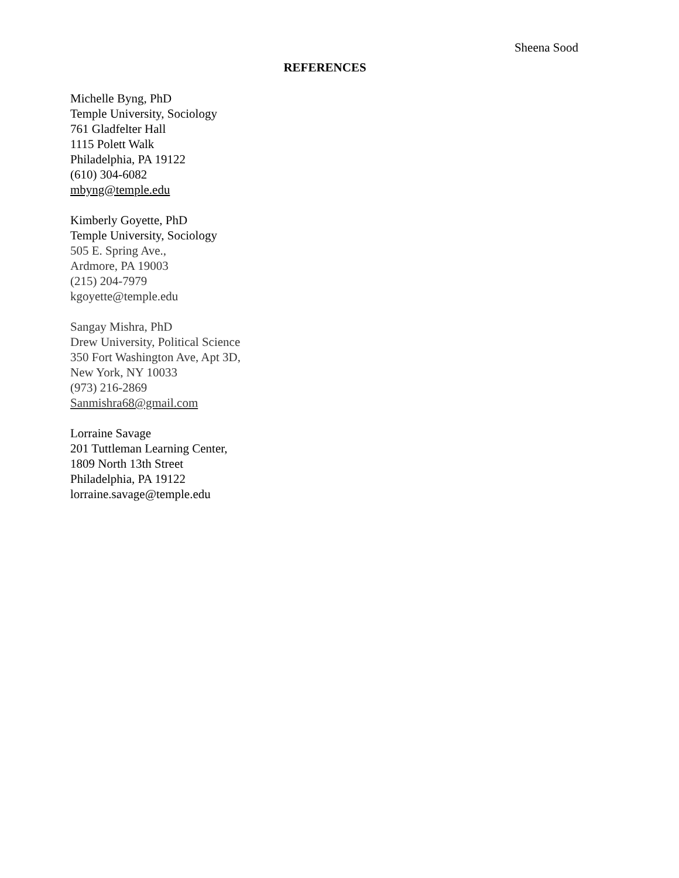Sheena Sood
REFERENCES
Michelle Byng, PhD
Temple University, Sociology
761 Gladfelter Hall
1115 Polett Walk
Philadelphia, PA 19122
(610) 304-6082
mbyng@temple.edu
Kimberly Goyette, PhD
Temple University, Sociology
505 E. Spring Ave.,
Ardmore, PA 19003
(215) 204-7979
kgoyette@temple.edu
Sangay Mishra, PhD
Drew University, Political Science
350 Fort Washington Ave, Apt 3D,
New York, NY 10033
(973) 216-2869
Sanmishra68@gmail.com
Lorraine Savage
201 Tuttleman Learning Center,
1809 North 13th Street
Philadelphia, PA 19122
lorraine.savage@temple.edu